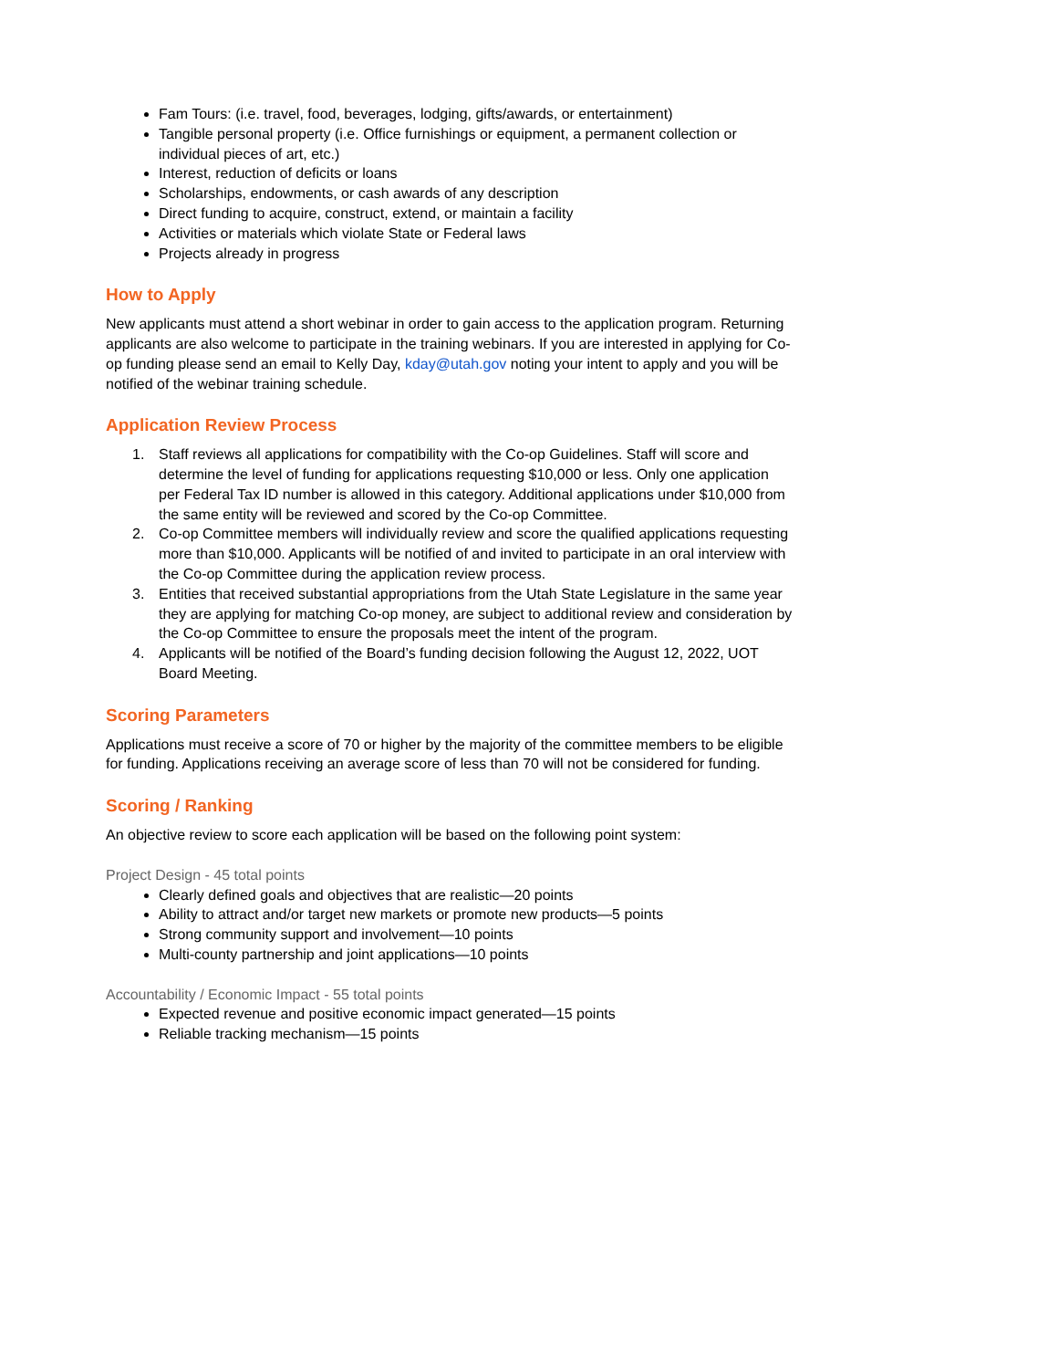Fam Tours: (i.e. travel, food, beverages, lodging, gifts/awards, or entertainment)
Tangible personal property (i.e. Office furnishings or equipment, a permanent collection or individual pieces of art, etc.)
Interest, reduction of deficits or loans
Scholarships, endowments, or cash awards of any description
Direct funding to acquire, construct, extend, or maintain a facility
Activities or materials which violate State or Federal laws
Projects already in progress
How to Apply
New applicants must attend a short webinar in order to gain access to the application program. Returning applicants are also welcome to participate in the training webinars. If you are interested in applying for Co-op funding please send an email to Kelly Day, kday@utah.gov noting your intent to apply and you will be notified of the webinar training schedule.
Application Review Process
1. Staff reviews all applications for compatibility with the Co-op Guidelines. Staff will score and determine the level of funding for applications requesting $10,000 or less. Only one application per Federal Tax ID number is allowed in this category. Additional applications under $10,000 from the same entity will be reviewed and scored by the Co-op Committee.
2. Co-op Committee members will individually review and score the qualified applications requesting more than $10,000. Applicants will be notified of and invited to participate in an oral interview with the Co-op Committee during the application review process.
3. Entities that received substantial appropriations from the Utah State Legislature in the same year they are applying for matching Co-op money, are subject to additional review and consideration by the Co-op Committee to ensure the proposals meet the intent of the program.
4. Applicants will be notified of the Board’s funding decision following the August 12, 2022, UOT Board Meeting.
Scoring Parameters
Applications must receive a score of 70 or higher by the majority of the committee members to be eligible for funding. Applications receiving an average score of less than 70 will not be considered for funding.
Scoring / Ranking
An objective review to score each application will be based on the following point system:
Project Design - 45 total points
Clearly defined goals and objectives that are realistic—20 points
Ability to attract and/or target new markets or promote new products—5 points
Strong community support and involvement—10 points
Multi-county partnership and joint applications—10 points
Accountability / Economic Impact - 55 total points
Expected revenue and positive economic impact generated—15 points
Reliable tracking mechanism—15 points